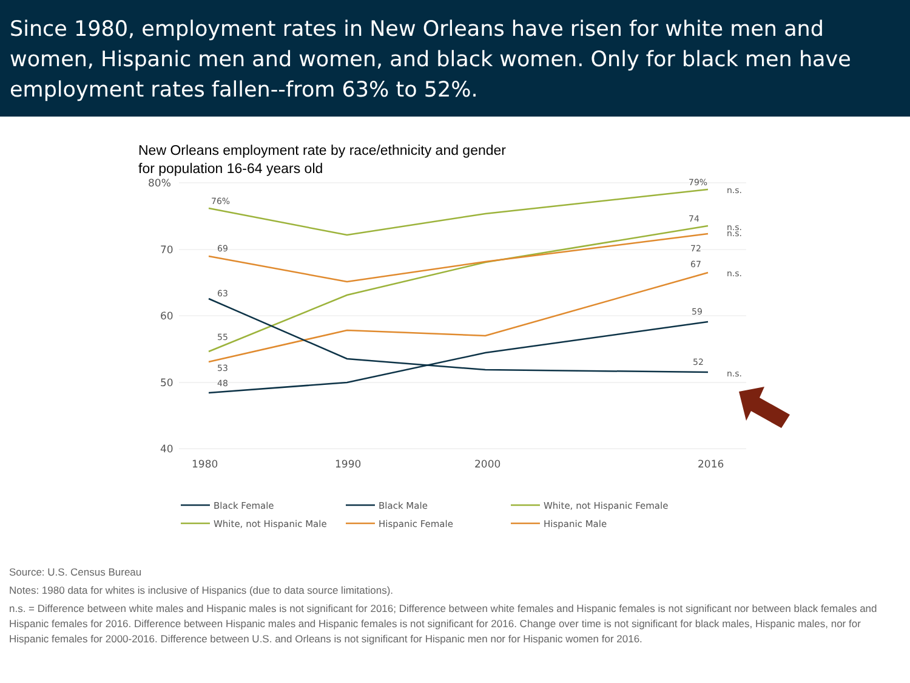Since 1980, employment rates in New Orleans have risen for white men and women, Hispanic men and women, and black women. Only for black men have employment rates fallen--from 63% to 52%.
New Orleans employment rate by race/ethnicity and gender
for population 16-64 years old
80%
70
60
50
40
1980
1990
2000
2016
76%
79%
69
63
55
53
48
74
72
67
59
52
n.s.
n.s.
n.s.
n.s.
n.s.
Black Female
Black Male
White, not Hispanic Female
White, not Hispanic Male
Hispanic Female
Hispanic Male
Source: U.S. Census Bureau
Notes: 1980 data for whites is inclusive of Hispanics (due to data source limitations).
n.s. = Difference between white males and Hispanic males is not significant for 2016; Difference between white females and Hispanic females is not significant nor between black females and Hispanic females for 2016. Difference between Hispanic males and Hispanic females is not significant for 2016. Change over time is not significant for black males, Hispanic males, nor for Hispanic females for 2000-2016. Difference between U.S. and Orleans is not significant for Hispanic men nor for Hispanic women for 2016.